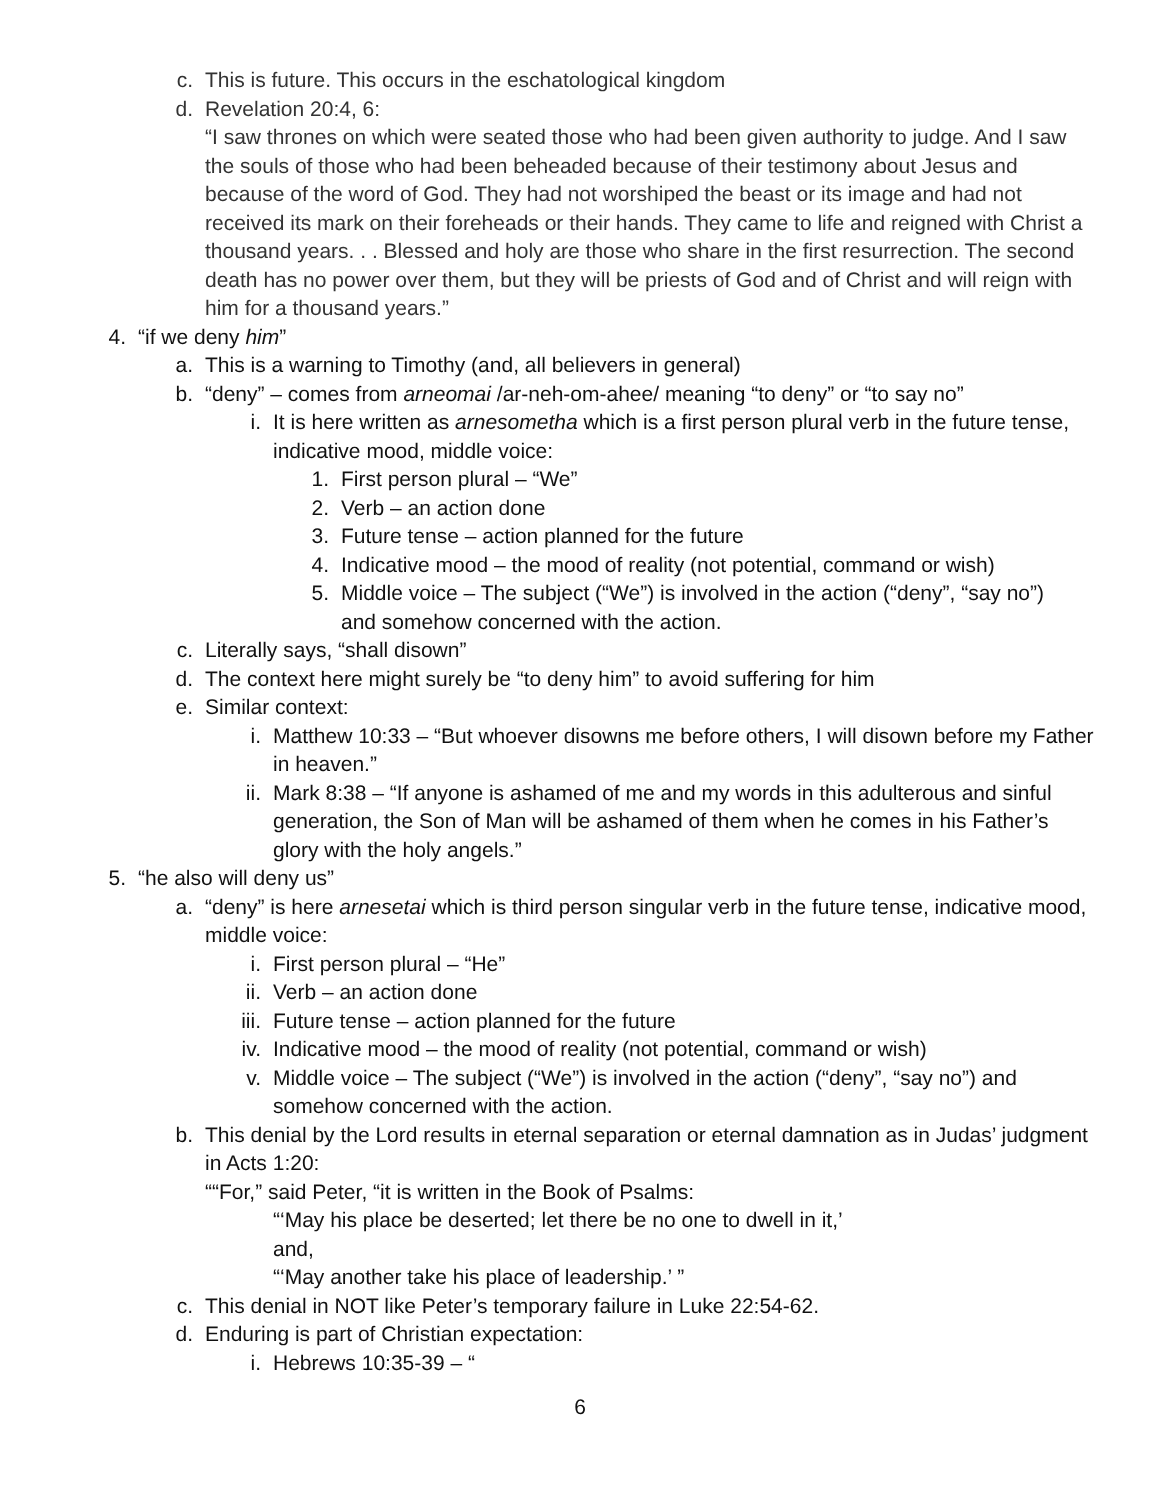c. This is future. This occurs in the eschatological kingdom
d. Revelation 20:4, 6:
“I saw thrones on which were seated those who had been given authority to judge. And I saw the souls of those who had been beheaded because of their testimony about Jesus and because of the word of God. They had not worshiped the beast or its image and had not received its mark on their foreheads or their hands. They came to life and reigned with Christ a thousand years. . . Blessed and holy are those who share in the first resurrection. The second death has no power over them, but they will be priests of God and of Christ and will reign with him for a thousand years.”
4. “if we deny him”
a. This is a warning to Timothy (and, all believers in general)
b. “deny” – comes from arneomai /ar-neh-om-ahee/ meaning “to deny” or “to say no”
i. It is here written as arnesometha which is a first person plural verb in the future tense, indicative mood, middle voice:
1. First person plural – “We”
2. Verb – an action done
3. Future tense – action planned for the future
4. Indicative mood – the mood of reality (not potential, command or wish)
5. Middle voice – The subject (“We”) is involved in the action (“deny”, “say no”) and somehow concerned with the action.
c. Literally says, “shall disown”
d. The context here might surely be “to deny him” to avoid suffering for him
e. Similar context:
i. Matthew 10:33 – “But whoever disowns me before others, I will disown before my Father in heaven.”
ii. Mark 8:38 – “If anyone is ashamed of me and my words in this adulterous and sinful generation, the Son of Man will be ashamed of them when he comes in his Father’s glory with the holy angels.”
5. “he also will deny us”
a. “deny” is here arnesetai which is third person singular verb in the future tense, indicative mood, middle voice:
i. First person plural – “He”
ii. Verb – an action done
iii. Future tense – action planned for the future
iv. Indicative mood – the mood of reality (not potential, command or wish)
v. Middle voice – The subject (“We”) is involved in the action (“deny”, “say no”) and somehow concerned with the action.
b. This denial by the Lord results in eternal separation or eternal damnation as in Judas’ judgment in Acts 1:20:
““For,” said Peter, “it is written in the Book of Psalms:
“‘May his place be deserted; let there be no one to dwell in it,’
and,
“‘May another take his place of leadership.’ ”
c. This denial in NOT like Peter’s temporary failure in Luke 22:54-62.
d. Enduring is part of Christian expectation:
i. Hebrews 10:35-39 – “
6